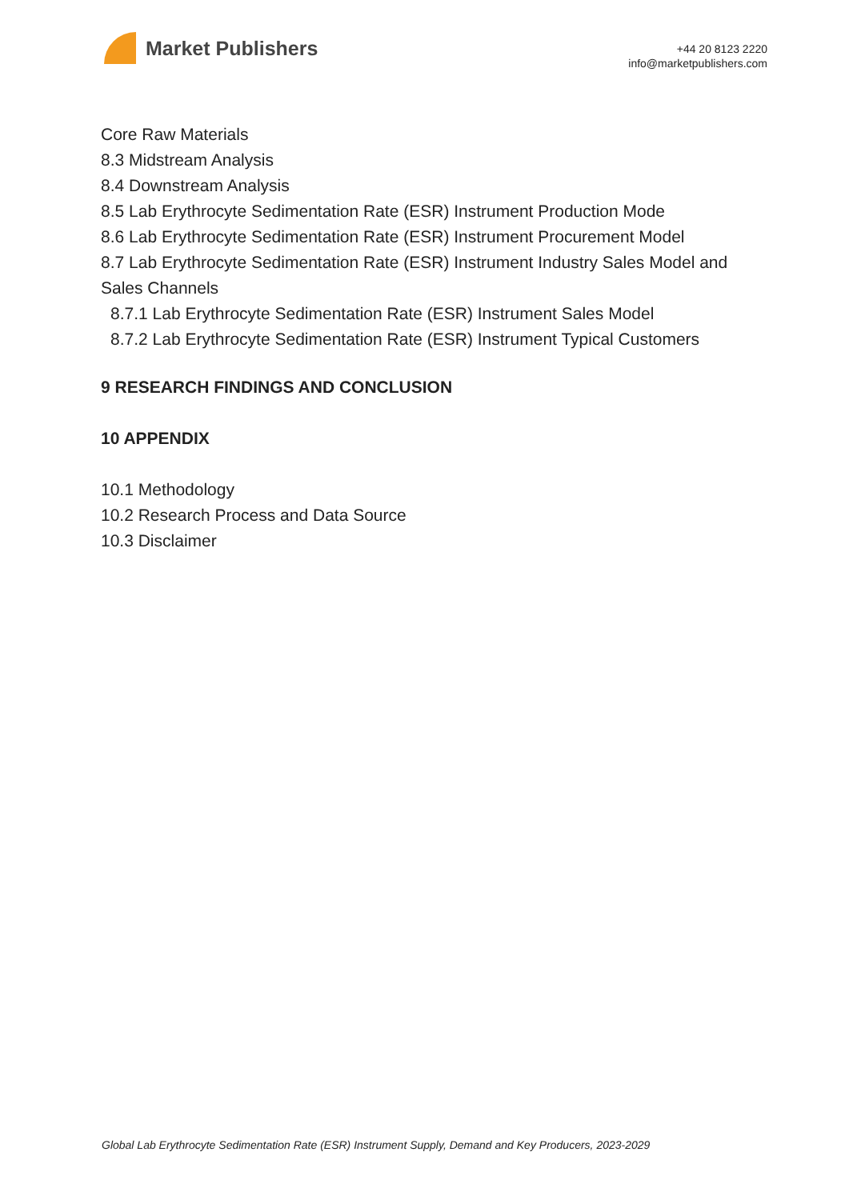Market Publishers
+44 20 8123 2220
info@marketpublishers.com
Core Raw Materials
8.3 Midstream Analysis
8.4 Downstream Analysis
8.5 Lab Erythrocyte Sedimentation Rate (ESR) Instrument Production Mode
8.6 Lab Erythrocyte Sedimentation Rate (ESR) Instrument Procurement Model
8.7 Lab Erythrocyte Sedimentation Rate (ESR) Instrument Industry Sales Model and Sales Channels
8.7.1 Lab Erythrocyte Sedimentation Rate (ESR) Instrument Sales Model
8.7.2 Lab Erythrocyte Sedimentation Rate (ESR) Instrument Typical Customers
9 RESEARCH FINDINGS AND CONCLUSION
10 APPENDIX
10.1 Methodology
10.2 Research Process and Data Source
10.3 Disclaimer
Global Lab Erythrocyte Sedimentation Rate (ESR) Instrument Supply, Demand and Key Producers, 2023-2029